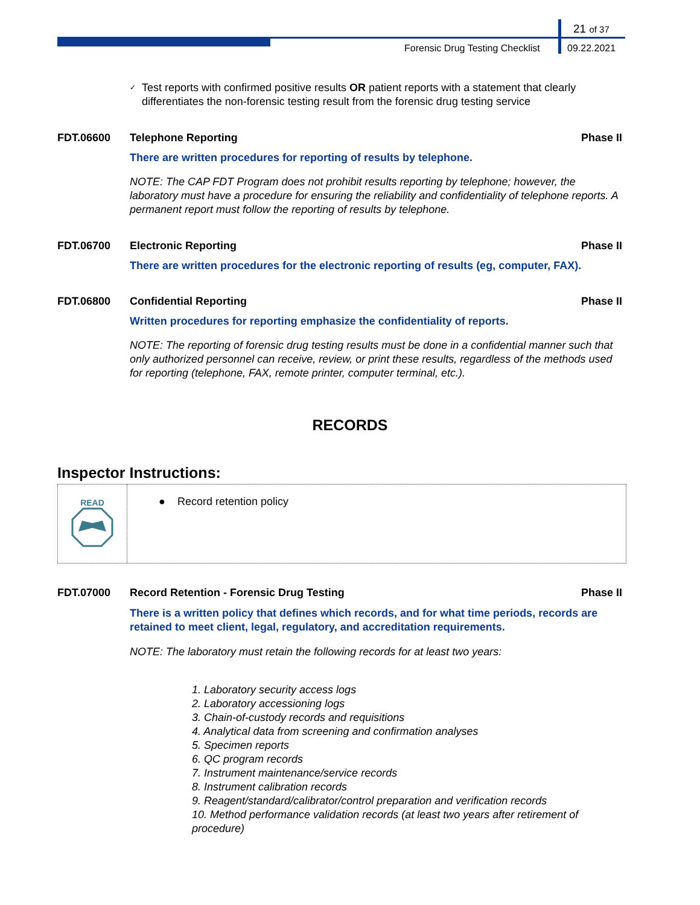21 of 37
Forensic Drug Testing Checklist
09.22.2021
✓ Test reports with confirmed positive results OR patient reports with a statement that clearly differentiates the non-forensic testing result from the forensic drug testing service
FDT.06600 Telephone Reporting Phase II
There are written procedures for reporting of results by telephone.
NOTE: The CAP FDT Program does not prohibit results reporting by telephone; however, the laboratory must have a procedure for ensuring the reliability and confidentiality of telephone reports. A permanent report must follow the reporting of results by telephone.
FDT.06700 Electronic Reporting Phase II
There are written procedures for the electronic reporting of results (eg, computer, FAX).
FDT.06800 Confidential Reporting Phase II
Written procedures for reporting emphasize the confidentiality of reports.
NOTE: The reporting of forensic drug testing results must be done in a confidential manner such that only authorized personnel can receive, review, or print these results, regardless of the methods used for reporting (telephone, FAX, remote printer, computer terminal, etc.).
RECORDS
Inspector Instructions:
READ
● Record retention policy
FDT.07000 Record Retention - Forensic Drug Testing Phase II
There is a written policy that defines which records, and for what time periods, records are retained to meet client, legal, regulatory, and accreditation requirements.
NOTE: The laboratory must retain the following records for at least two years:
1. Laboratory security access logs
2. Laboratory accessioning logs
3. Chain-of-custody records and requisitions
4. Analytical data from screening and confirmation analyses
5. Specimen reports
6. QC program records
7. Instrument maintenance/service records
8. Instrument calibration records
9. Reagent/standard/calibrator/control preparation and verification records
10. Method performance validation records (at least two years after retirement of procedure)